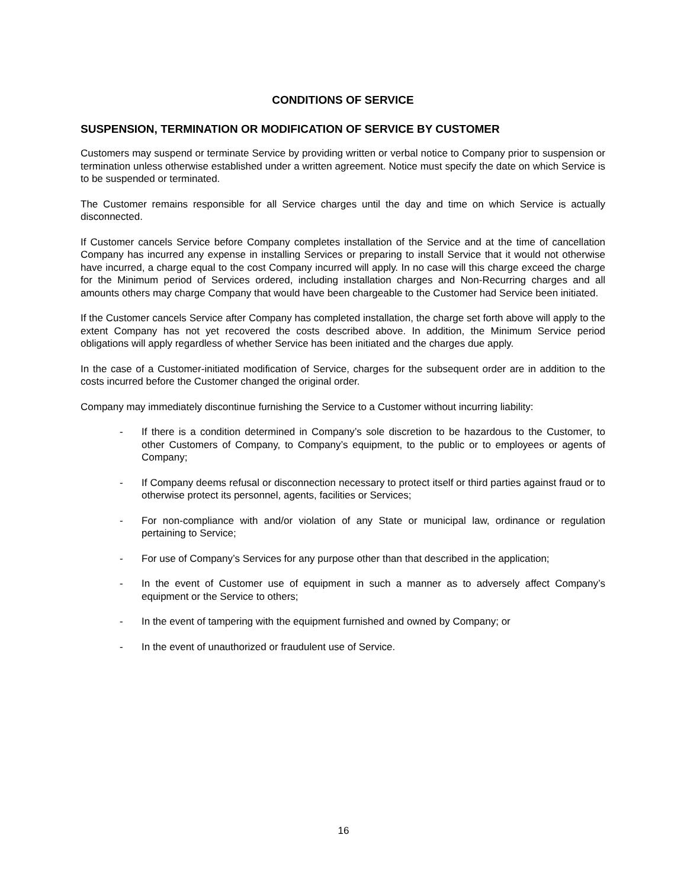CONDITIONS OF SERVICE
SUSPENSION, TERMINATION OR MODIFICATION OF SERVICE BY CUSTOMER
Customers may suspend or terminate Service by providing written or verbal notice to Company prior to suspension or termination unless otherwise established under a written agreement. Notice must specify the date on which Service is to be suspended or terminated.
The Customer remains responsible for all Service charges until the day and time on which Service is actually disconnected.
If Customer cancels Service before Company completes installation of the Service and at the time of cancellation Company has incurred any expense in installing Services or preparing to install Service that it would not otherwise have incurred, a charge equal to the cost Company incurred will apply. In no case will this charge exceed the charge for the Minimum period of Services ordered, including installation charges and Non-Recurring charges and all amounts others may charge Company that would have been chargeable to the Customer had Service been initiated.
If the Customer cancels Service after Company has completed installation, the charge set forth above will apply to the extent Company has not yet recovered the costs described above. In addition, the Minimum Service period obligations will apply regardless of whether Service has been initiated and the charges due apply.
In the case of a Customer-initiated modification of Service, charges for the subsequent order are in addition to the costs incurred before the Customer changed the original order.
Company may immediately discontinue furnishing the Service to a Customer without incurring liability:
- If there is a condition determined in Company’s sole discretion to be hazardous to the Customer, to other Customers of Company, to Company’s equipment, to the public or to employees or agents of Company;
- If Company deems refusal or disconnection necessary to protect itself or third parties against fraud or to otherwise protect its personnel, agents, facilities or Services;
- For non-compliance with and/or violation of any State or municipal law, ordinance or regulation pertaining to Service;
- For use of Company’s Services for any purpose other than that described in the application;
- In the event of Customer use of equipment in such a manner as to adversely affect Company’s equipment or the Service to others;
- In the event of tampering with the equipment furnished and owned by Company; or
- In the event of unauthorized or fraudulent use of Service.
16